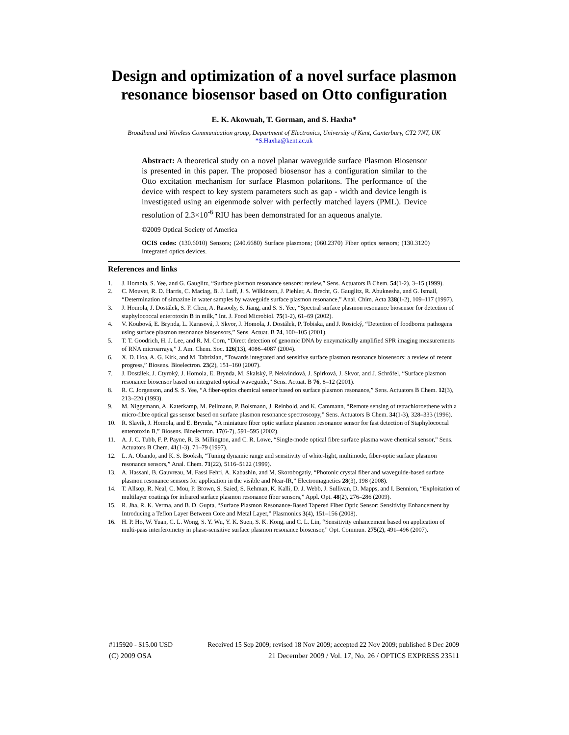Design and optimization of a novel surface plasmon resonance biosensor based on Otto configuration
E. K. Akowuah, T. Gorman, and S. Haxha*
Broadband and Wireless Communication group, Department of Electronics, University of Kent, Canterbury, CT2 7NT, UK
*S.Haxha@kent.ac.uk
Abstract: A theoretical study on a novel planar waveguide surface Plasmon Biosensor is presented in this paper. The proposed biosensor has a configuration similar to the Otto excitation mechanism for surface Plasmon polaritons. The performance of the device with respect to key system parameters such as gap - width and device length is investigated using an eigenmode solver with perfectly matched layers (PML). Device resolution of 2.3×10<sup>-6</sup> RIU has been demonstrated for an aqueous analyte.
©2009 Optical Society of America
OCIS codes: (130.6010) Sensors; (240.6680) Surface plasmons; (060.2370) Fiber optics sensors; (130.3120) Integrated optics devices.
References and links
1. J. Homola, S. Yee, and G. Gauglitz, “Surface plasmon resonance sensors: review,” Sens. Actuators B Chem. 54(1-2), 3–15 (1999).
2. C. Mouvet, R. D. Harris, C. Maciag, B. J. Luff, J. S. Wilkinson, J. Piehler, A. Brecht, G. Gauglitz, R. Abuknesha, and G. Ismail, “Determination of simazine in water samples by waveguide surface plasmon resonance,” Anal. Chim. Acta 338(1-2), 109–117 (1997).
3. J. Homola, J. Dostálek, S. F. Chen, A. Rasooly, S. Jiang, and S. S. Yee, “Spectral surface plasmon resonance biosensor for detection of staphylococcal enterotoxin B in milk,” Int. J. Food Microbiol. 75(1-2), 61–69 (2002).
4. V. Koubová, E. Brynda, L. Karasová, J. Skvor, J. Homola, J. Dostálek, P. Tobiska, and J. Rosický, “Detection of foodborne pathogens using surface plasmon resonance biosensors,” Sens. Actuat. B 74, 100–105 (2001).
5. T. T. Goodrich, H. J. Lee, and R. M. Corn, “Direct detection of genomic DNA by enzymatically amplified SPR imaging measurements of RNA microarrays,” J. Am. Chem. Soc. 126(13), 4086–4087 (2004).
6. X. D. Hoa, A. G. Kirk, and M. Tabrizian, “Towards integrated and sensitive surface plasmon resonance biosensors: a review of recent progress,” Biosens. Bioelectron. 23(2), 151–160 (2007).
7. J. Dostálek, J. Ctyroký, J. Homola, E. Brynda, M. Skalský, P. Nekvindová, J. Spirková, J. Skvor, and J. Schröfel, “Surface plasmon resonance biosensor based on integrated optical waveguide,” Sens. Actuat. B 76, 8–12 (2001).
8. R. C. Jorgenson, and S. S. Yee, “A fiber-optics chemical sensor based on surface plasmon resonance,” Sens. Actuators B Chem. 12(3), 213–220 (1993).
9. M. Niggemann, A. Katerkamp, M. Pellmann, P. Bolsmann, J. Reinbold, and K. Cammann, “Remote sensing of tetrachloroethene with a micro-fibre optical gas sensor based on surface plasmon resonance spectroscopy,” Sens. Actuators B Chem. 34(1-3), 328–333 (1996).
10. R. Slavík, J. Homola, and E. Brynda, “A miniature fiber optic surface plasmon resonance sensor for fast detection of Staphylococcal enterotoxin B,” Biosens. Bioelectron. 17(6-7), 591–595 (2002).
11. A. J. C. Tubb, F. P. Payne, R. B. Millington, and C. R. Lowe, “Single-mode optical fibre surface plasma wave chemical sensor,” Sens. Actuators B Chem. 41(1-3), 71–79 (1997).
12. L. A. Obando, and K. S. Booksh, “Tuning dynamic range and sensitivity of white-light, multimode, fiber-optic surface plasmon resonance sensors,” Anal. Chem. 71(22), 5116–5122 (1999).
13. A. Hassani, B. Gauvreau, M. Fassi Fehri, A. Kabashin, and M. Skorobogatiy, “Photonic crystal fiber and waveguide-based surface plasmon resonance sensors for application in the visible and Near-IR,” Electromagnetics 28(3), 198 (2008).
14. T. Allsop, R. Neal, C. Mou, P. Brown, S. Saied, S. Rehman, K. Kalli, D. J. Webb, J. Sullivan, D. Mapps, and I. Bennion, “Exploitation of multilayer coatings for infrared surface plasmon resonance fiber sensors,” Appl. Opt. 48(2), 276–286 (2009).
15. R. Jha, R. K. Verma, and B. D. Gupta, “Surface Plasmon Resonance-Based Tapered Fiber Optic Sensor: Sensitivity Enhancement by Introducing a Teflon Layer Between Core and Metal Layer,” Plasmonics 3(4), 151–156 (2008).
16. H. P. Ho, W. Yuan, C. L. Wong, S. Y. Wu, Y. K. Suen, S. K. Kong, and C. L. Lin, “Sensitivity enhancement based on application of multi-pass interferometry in phase-sensitive surface plasmon resonance biosensor,” Opt. Commun. 275(2), 491–496 (2007).
#115920 - $15.00 USD Received 15 Sep 2009; revised 18 Nov 2009; accepted 22 Nov 2009; published 8 Dec 2009
(C) 2009 OSA 21 December 2009 / Vol. 17, No. 26 / OPTICS EXPRESS 23511